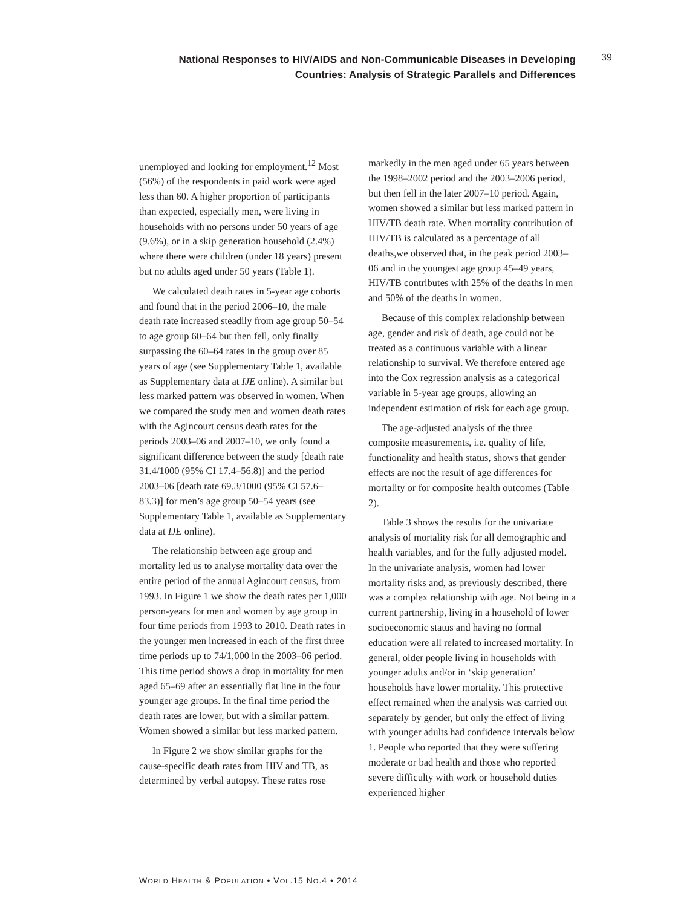National Responses to HIV/AIDS and Non-Communicable Diseases in Developing
Countries: Analysis of Strategic Parallels and Differences
39
unemployed and looking for employment.<sup>12</sup> Most (56%) of the respondents in paid work were aged less than 60. A higher proportion of participants than expected, especially men, were living in households with no persons under 50 years of age (9.6%), or in a skip generation household (2.4%) where there were children (under 18 years) present but no adults aged under 50 years (Table 1).
We calculated death rates in 5-year age cohorts and found that in the period 2006–10, the male death rate increased steadily from age group 50–54 to age group 60–64 but then fell, only finally surpassing the 60–64 rates in the group over 85 years of age (see Supplementary Table 1, available as Supplementary data at IJE online). A similar but less marked pattern was observed in women. When we compared the study men and women death rates with the Agincourt census death rates for the periods 2003–06 and 2007–10, we only found a significant difference between the study [death rate 31.4/1000 (95% CI 17.4–56.8)] and the period 2003–06 [death rate 69.3/1000 (95% CI 57.6–83.3)] for men’s age group 50–54 years (see Supplementary Table 1, available as Supplementary data at IJE online).
The relationship between age group and mortality led us to analyse mortality data over the entire period of the annual Agincourt census, from 1993. In Figure 1 we show the death rates per 1,000 person-years for men and women by age group in four time periods from 1993 to 2010. Death rates in the younger men increased in each of the first three time periods up to 74/1,000 in the 2003–06 period. This time period shows a drop in mortality for men aged 65–69 after an essentially flat line in the four younger age groups. In the final time period the death rates are lower, but with a similar pattern. Women showed a similar but less marked pattern.
In Figure 2 we show similar graphs for the cause-specific death rates from HIV and TB, as determined by verbal autopsy. These rates rose
markedly in the men aged under 65 years between the 1998–2002 period and the 2003–2006 period, but then fell in the later 2007–10 period. Again, women showed a similar but less marked pattern in HIV/TB death rate. When mortality contribution of HIV/TB is calculated as a percentage of all deaths,we observed that, in the peak period 2003–06 and in the youngest age group 45–49 years, HIV/TB contributes with 25% of the deaths in men and 50% of the deaths in women.
Because of this complex relationship between age, gender and risk of death, age could not be treated as a continuous variable with a linear relationship to survival. We therefore entered age into the Cox regression analysis as a categorical variable in 5-year age groups, allowing an independent estimation of risk for each age group.
The age-adjusted analysis of the three composite measurements, i.e. quality of life, functionality and health status, shows that gender effects are not the result of age differences for mortality or for composite health outcomes (Table 2).
Table 3 shows the results for the univariate analysis of mortality risk for all demographic and health variables, and for the fully adjusted model. In the univariate analysis, women had lower mortality risks and, as previously described, there was a complex relationship with age. Not being in a current partnership, living in a household of lower socioeconomic status and having no formal education were all related to increased mortality. In general, older people living in households with younger adults and/or in ‘skip generation’ households have lower mortality. This protective effect remained when the analysis was carried out separately by gender, but only the effect of living with younger adults had confidence intervals below 1. People who reported that they were suffering moderate or bad health and those who reported severe difficulty with work or household duties experienced higher
WORLD HEALTH & POPULATION • VOL.15 NO.4 • 2014